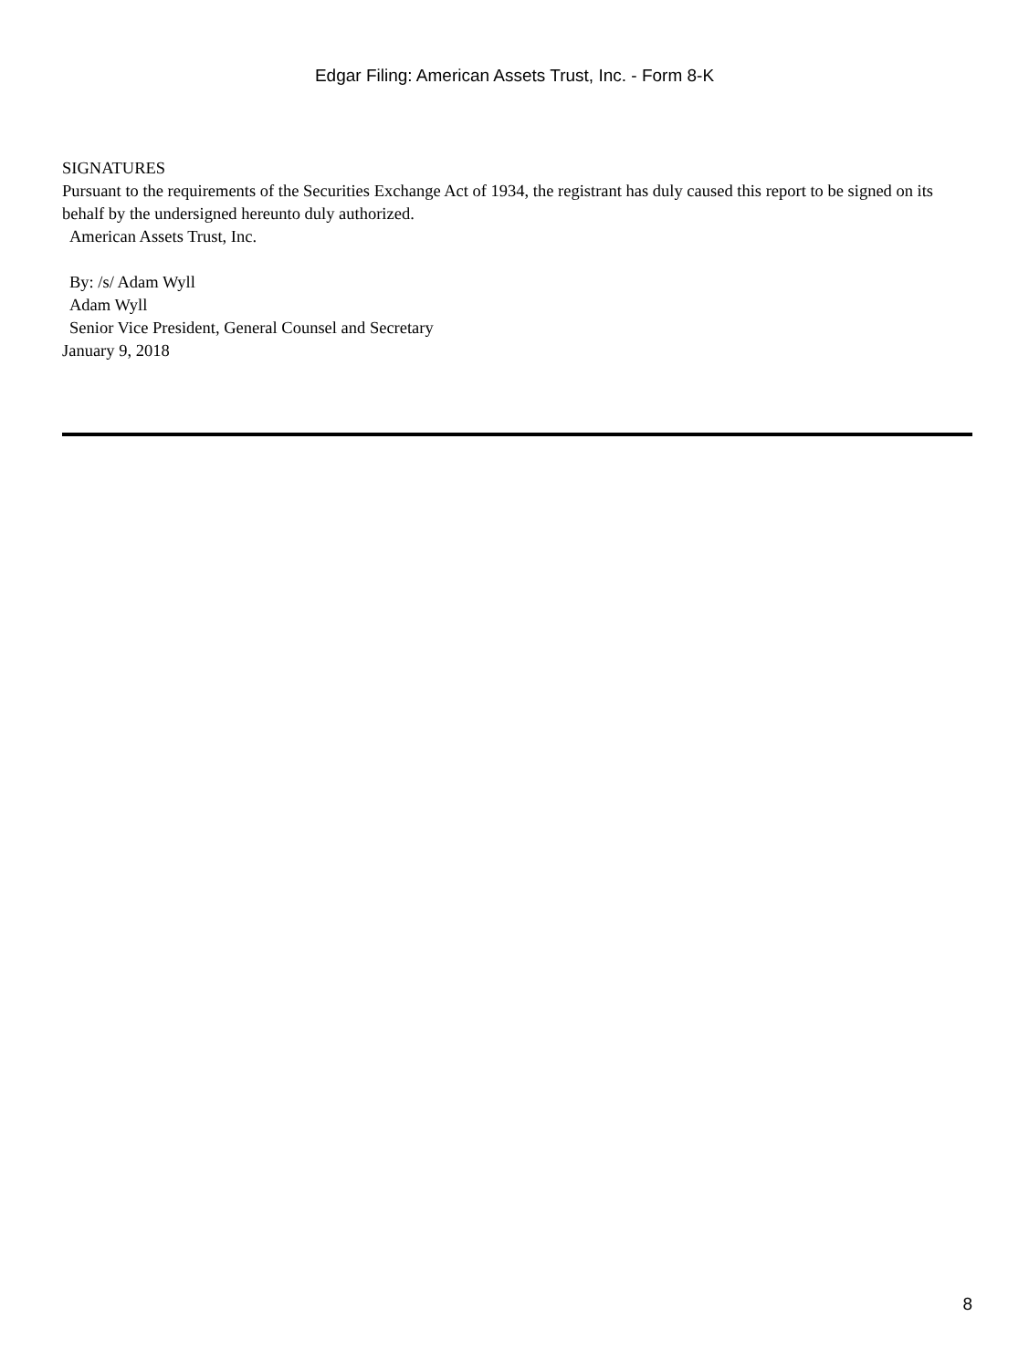Edgar Filing: American Assets Trust, Inc. - Form 8-K
SIGNATURES
Pursuant to the requirements of the Securities Exchange Act of 1934, the registrant has duly caused this report to be signed on its behalf by the undersigned hereunto duly authorized.
American Assets Trust, Inc.
By: /s/ Adam Wyll
Adam Wyll
Senior Vice President, General Counsel and Secretary
January 9, 2018
8